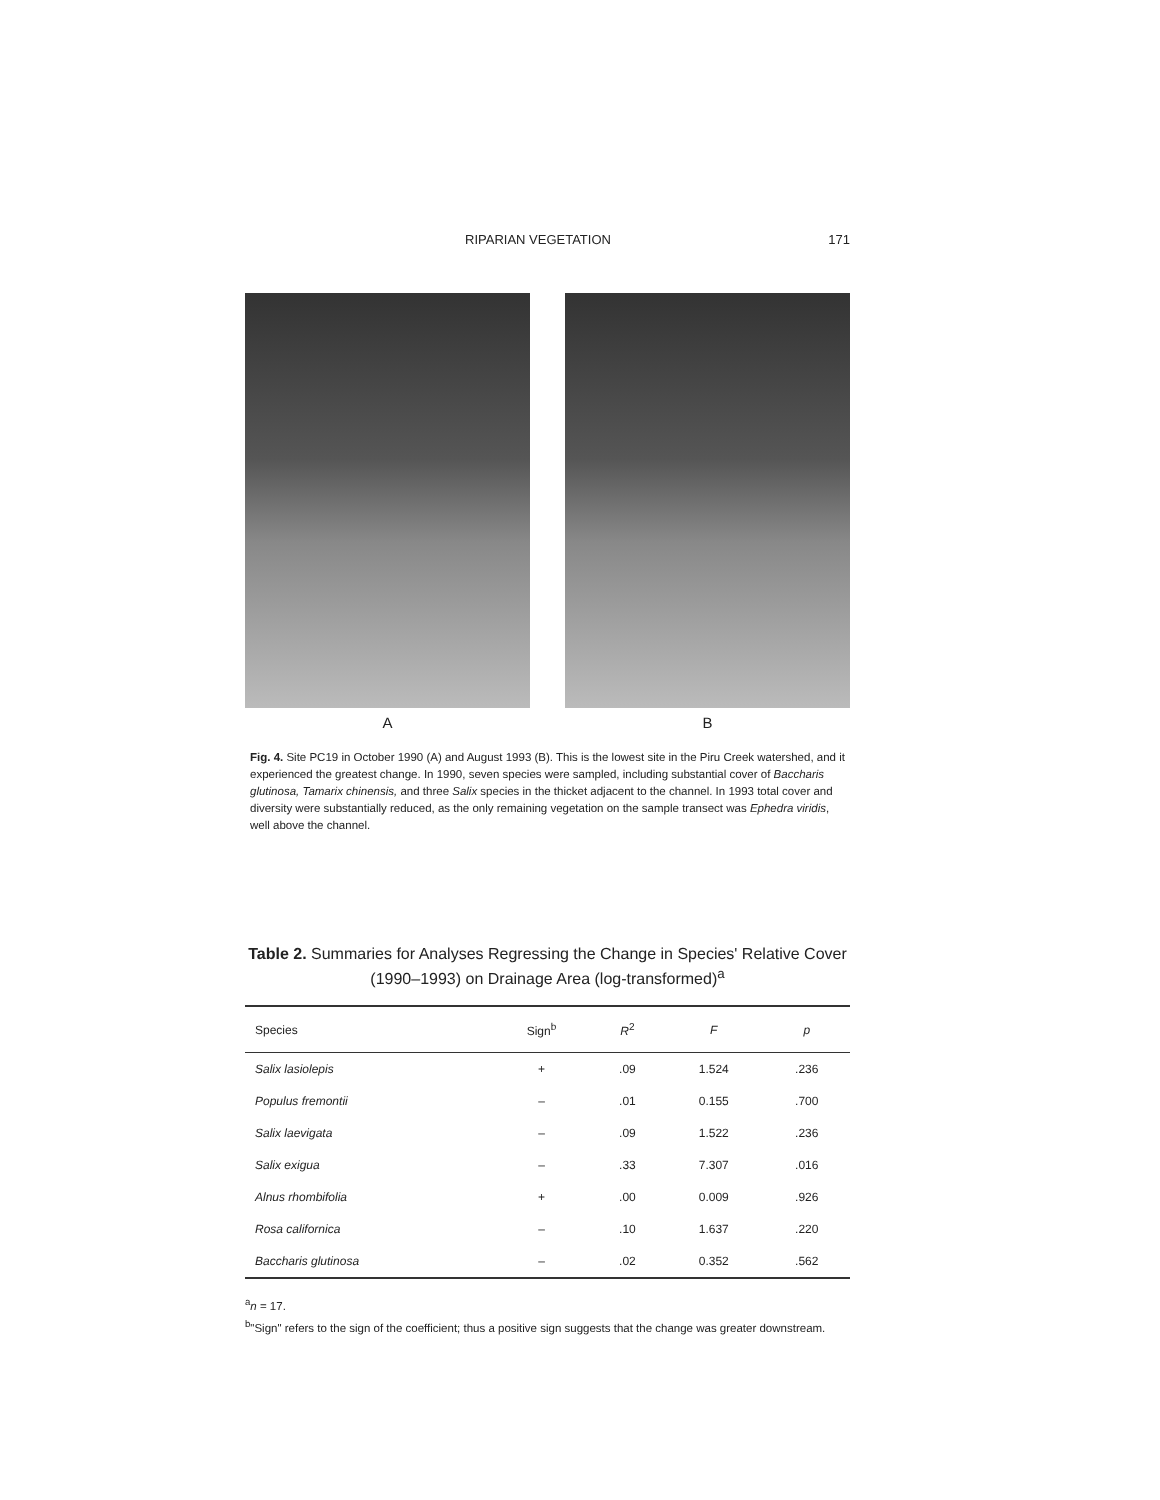RIPARIAN VEGETATION 171
A B
Fig. 4. Site PC19 in October 1990 (A) and August 1993 (B). This is the lowest site in the Piru Creek watershed, and it experienced the greatest change. In 1990, seven species were sampled, including substantial cover of Baccharis glutinosa, Tamarix chinensis, and three Salix species in the thicket adjacent to the channel. In 1993 total cover and diversity were substantially reduced, as the only remaining vegetation on the sample transect was Ephedra viridis, well above the channel.
Table 2. Summaries for Analyses Regressing the Change in Species' Relative Cover (1990–1993) on Drainage Area (log-transformed)<sup>a</sup>
| Species | Sign<sup>b</sup> | R<sup>2</sup> | F | p |
| --- | --- | --- | --- | --- |
| Salix lasiolepis | + | .09 | 1.524 | .236 |
| Populus fremontii | – | .01 | 0.155 | .700 |
| Salix laevigata | – | .09 | 1.522 | .236 |
| Salix exigua | – | .33 | 7.307 | .016 |
| Alnus rhombifolia | + | .00 | 0.009 | .926 |
| Rosa californica | – | .10 | 1.637 | .220 |
| Baccharis glutinosa | – | .02 | 0.352 | .562 |
<sup>a</sup> n = 17.
<sup>b</sup> "Sign" refers to the sign of the coefficient; thus a positive sign suggests that the change was greater downstream.